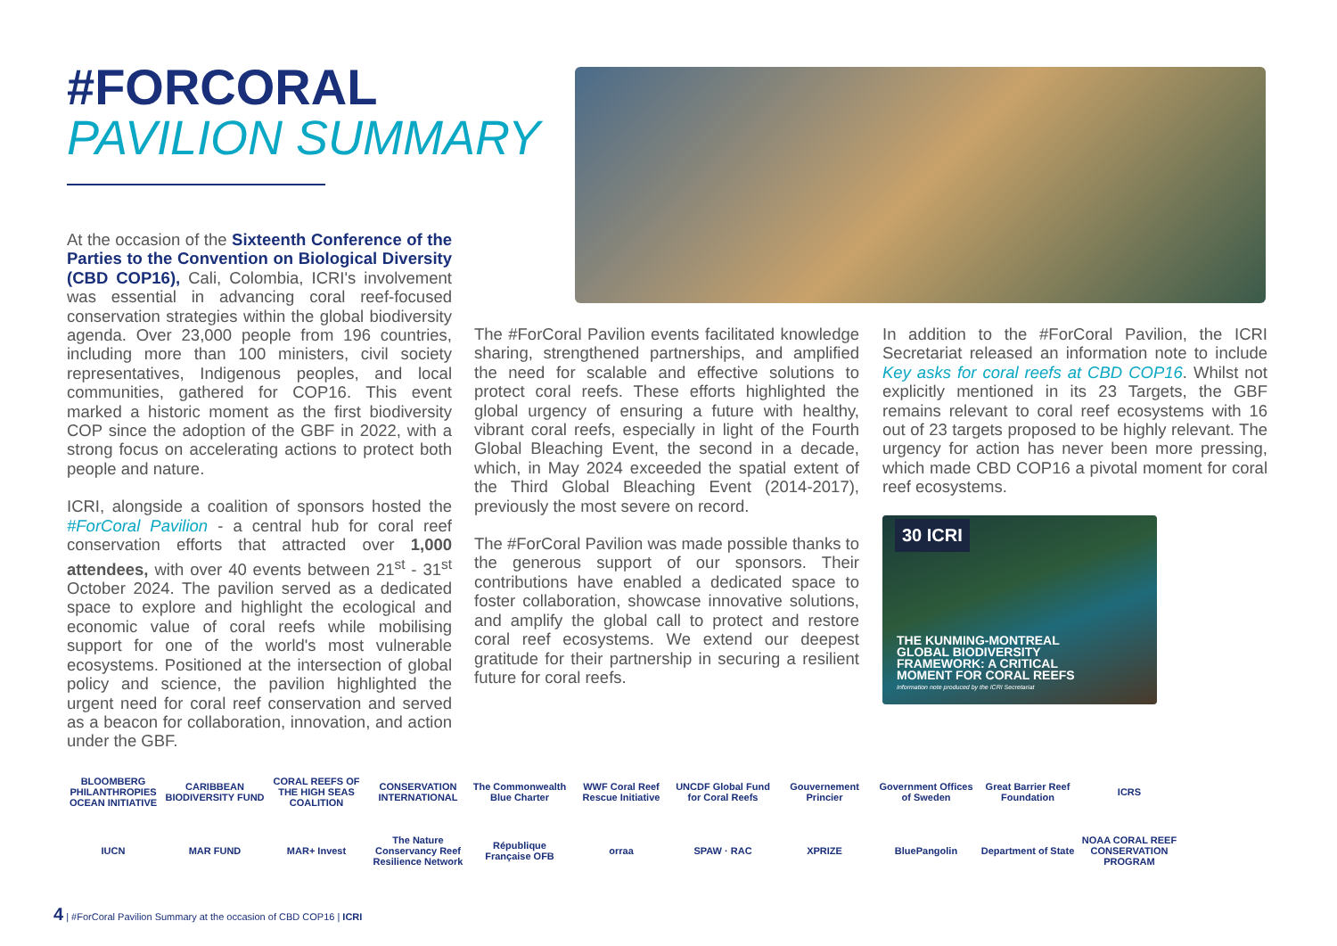#FORCORAL
PAVILION SUMMARY
At the occasion of the Sixteenth Conference of the Parties to the Convention on Biological Diversity (CBD COP16), Cali, Colombia, ICRI's involvement was essential in advancing coral reef-focused conservation strategies within the global biodiversity agenda. Over 23,000 people from 196 countries, including more than 100 ministers, civil society representatives, Indigenous peoples, and local communities, gathered for COP16. This event marked a historic moment as the first biodiversity COP since the adoption of the GBF in 2022, with a strong focus on accelerating actions to protect both people and nature.
ICRI, alongside a coalition of sponsors hosted the #ForCoral Pavilion - a central hub for coral reef conservation efforts that attracted over 1,000 attendees, with over 40 events between 21<sup>st</sup> - 31<sup>st</sup> October 2024. The pavilion served as a dedicated space to explore and highlight the ecological and economic value of coral reefs while mobilising support for one of the world's most vulnerable ecosystems. Positioned at the intersection of global policy and science, the pavilion highlighted the urgent need for coral reef conservation and served as a beacon for collaboration, innovation, and action under the GBF.
The #ForCoral Pavilion events facilitated knowledge sharing, strengthened partnerships, and amplified the need for scalable and effective solutions to protect coral reefs. These efforts highlighted the global urgency of ensuring a future with healthy, vibrant coral reefs, especially in light of the Fourth Global Bleaching Event, the second in a decade, which, in May 2024 exceeded the spatial extent of the Third Global Bleaching Event (2014-2017), previously the most severe on record.
The #ForCoral Pavilion was made possible thanks to the generous support of our sponsors. Their contributions have enabled a dedicated space to foster collaboration, showcase innovative solutions, and amplify the global call to protect and restore coral reef ecosystems. We extend our deepest gratitude for their partnership in securing a resilient future for coral reefs.
In addition to the #ForCoral Pavilion, the ICRI Secretariat released an information note to include Key asks for coral reefs at CBD COP16. Whilst not explicitly mentioned in its 23 Targets, the GBF remains relevant to coral reef ecosystems with 16 out of 23 targets proposed to be highly relevant. The urgency for action has never been more pressing, which made CBD COP16 a pivotal moment for coral reef ecosystems.
30 ICRI
THE KUNMING-MONTREAL
GLOBAL BIODIVERSITY
FRAMEWORK: A CRITICAL
MOMENT FOR CORAL REEFS
Information note produced by the ICRI Secretariat
BLOOMBERG PHILANTHROPIES OCEAN INITIATIVE CARIBBEAN BIODIVERSITY FUND CORAL REEFS OF THE HIGH SEAS COALITION CONSERVATION INTERNATIONAL The Commonwealth Blue Charter WWF Coral Reef Rescue Initiative UNCDF Global Fund for Coral Reefs Gouvernement Princier Government Offices of Sweden Great Barrier Reef Foundation ICRS IUCN MAR FUND MAR+ Invest The Nature Conservancy Reef Resilience Network République Française OFB orraa SPAW · RAC XPRIZE BluePangolin Department of State NOAA CORAL REEF CONSERVATION PROGRAM
4 | #ForCoral Pavilion Summary at the occasion of CBD COP16 | ICRI